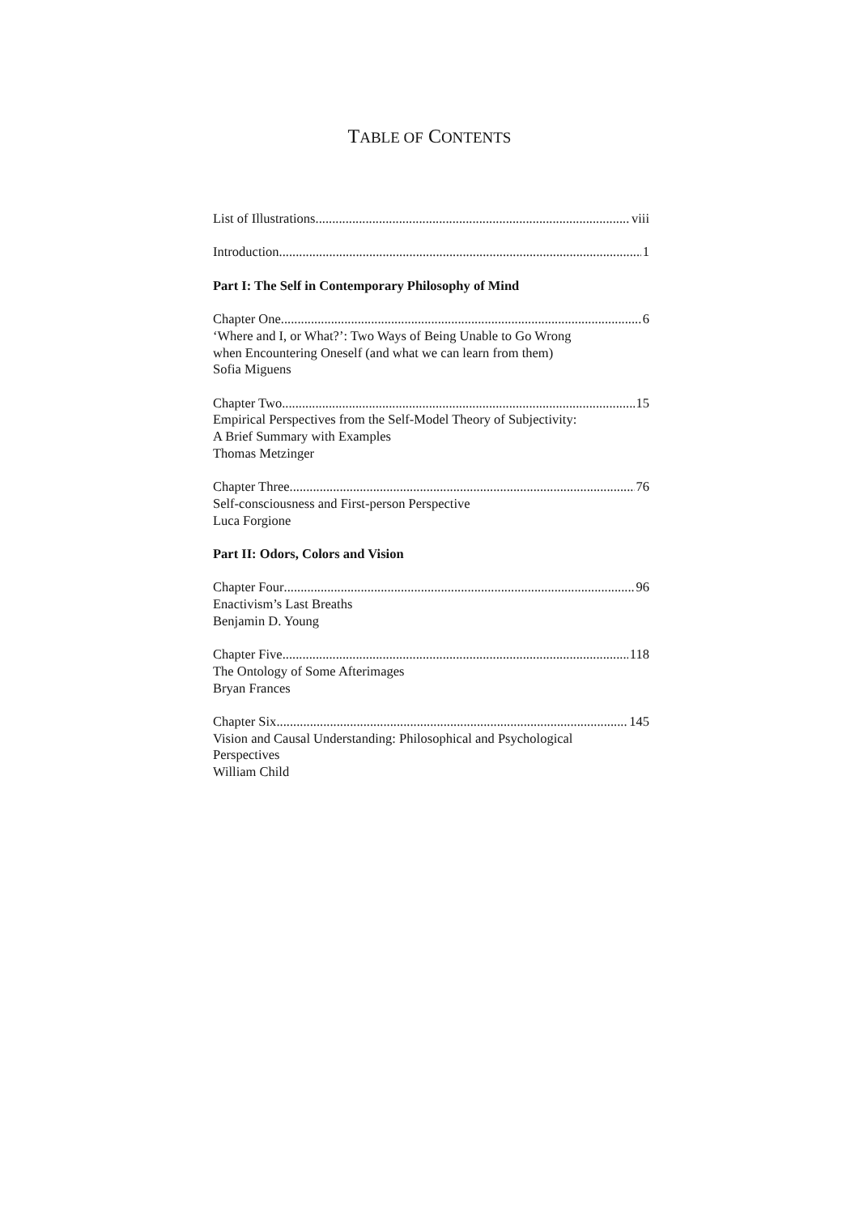TABLE OF CONTENTS
List of Illustrations viii
Introduction 1
Part I: The Self in Contemporary Philosophy of Mind
Chapter One 6
‘Where and I, or What?’: Two Ways of Being Unable to Go Wrong
when Encountering Oneself (and what we can learn from them)
Sofia Miguens
Chapter Two 15
Empirical Perspectives from the Self-Model Theory of Subjectivity:
A Brief Summary with Examples
Thomas Metzinger
Chapter Three 76
Self-consciousness and First-person Perspective
Luca Forgione
Part II: Odors, Colors and Vision
Chapter Four 96
Enactivism’s Last Breaths
Benjamin D. Young
Chapter Five 118
The Ontology of Some Afterimages
Bryan Frances
Chapter Six 145
Vision and Causal Understanding: Philosophical and Psychological
Perspectives
William Child